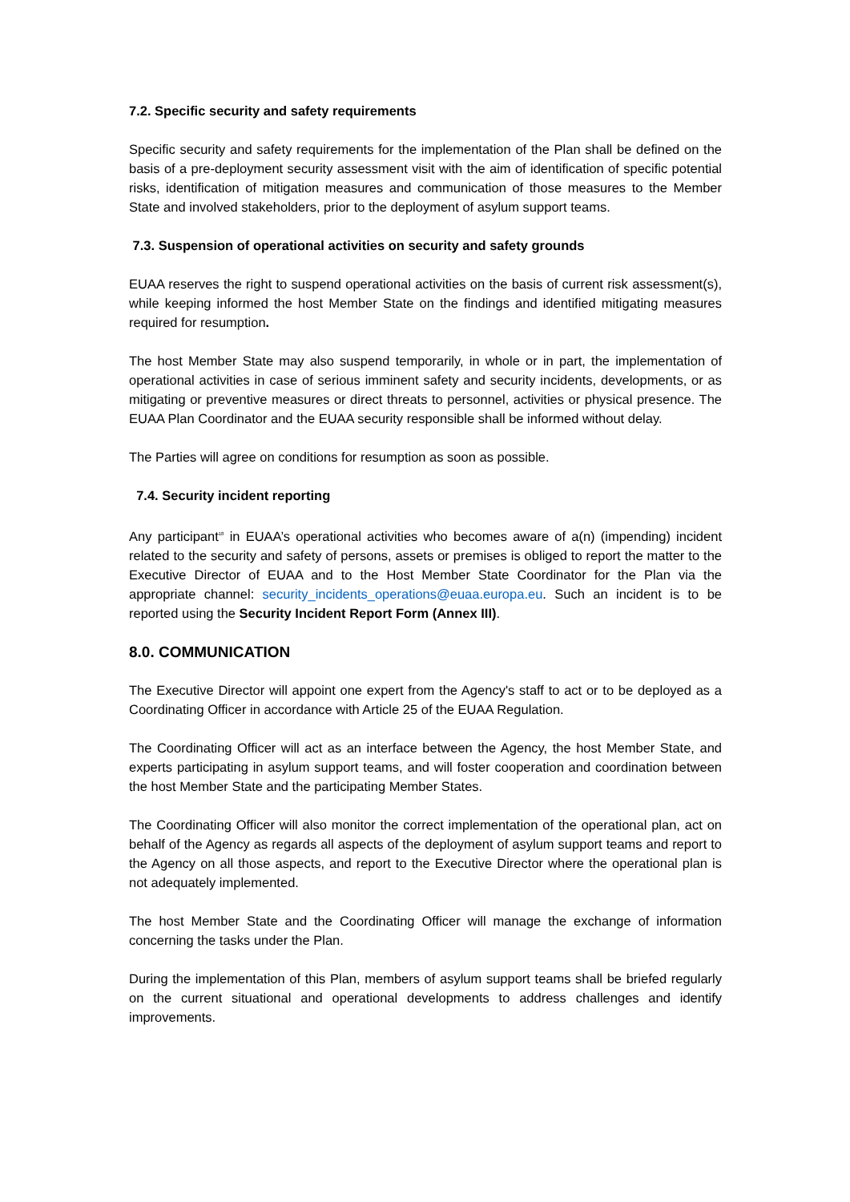7.2. Specific security and safety requirements
Specific security and safety requirements for the implementation of the Plan shall be defined on the basis of a pre-deployment security assessment visit with the aim of identification of specific potential risks, identification of mitigation measures and communication of those measures to the Member State and involved stakeholders, prior to the deployment of asylum support teams.
7.3. Suspension of operational activities on security and safety grounds
EUAA reserves the right to suspend operational activities on the basis of current risk assessment(s), while keeping informed the host Member State on the findings and identified mitigating measures required for resumption.
The host Member State may also suspend temporarily, in whole or in part, the implementation of operational activities in case of serious imminent safety and security incidents, developments, or as mitigating or preventive measures or direct threats to personnel, activities or physical presence. The EUAA Plan Coordinator and the EUAA security responsible shall be informed without delay.
The Parties will agree on conditions for resumption as soon as possible.
7.4. Security incident reporting
Any participant<sup>18</sup> in EUAA’s operational activities who becomes aware of a(n) (impending) incident related to the security and safety of persons, assets or premises is obliged to report the matter to the Executive Director of EUAA and to the Host Member State Coordinator for the Plan via the appropriate channel: security_incidents_operations@euaa.europa.eu. Such an incident is to be reported using the Security Incident Report Form (Annex III).
8.0. COMMUNICATION
The Executive Director will appoint one expert from the Agency's staff to act or to be deployed as a Coordinating Officer in accordance with Article 25 of the EUAA Regulation.
The Coordinating Officer will act as an interface between the Agency, the host Member State, and experts participating in asylum support teams, and will foster cooperation and coordination between the host Member State and the participating Member States.
The Coordinating Officer will also monitor the correct implementation of the operational plan, act on behalf of the Agency as regards all aspects of the deployment of asylum support teams and report to the Agency on all those aspects, and report to the Executive Director where the operational plan is not adequately implemented.
The host Member State and the Coordinating Officer will manage the exchange of information concerning the tasks under the Plan.
During the implementation of this Plan, members of asylum support teams shall be briefed regularly on the current situational and operational developments to address challenges and identify improvements.